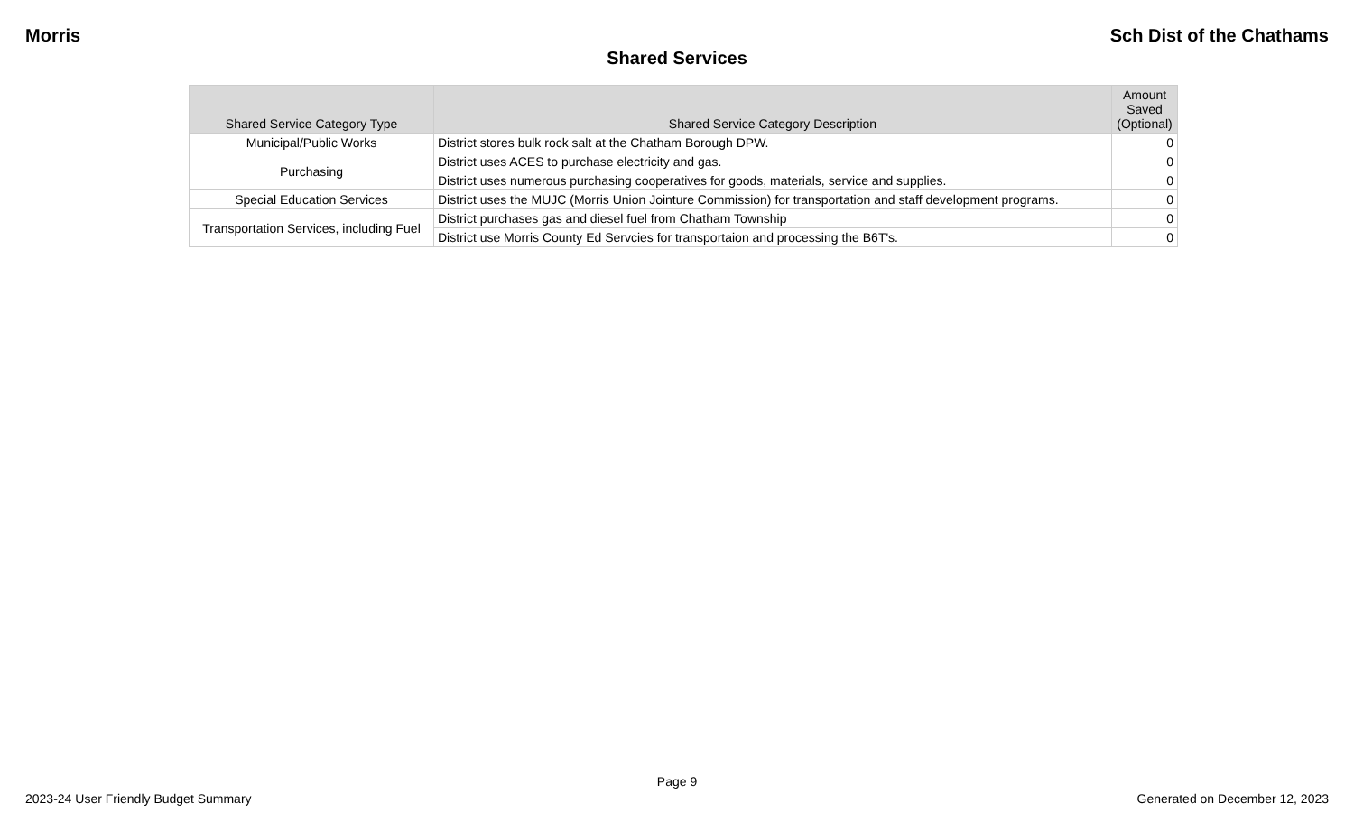Morris Sch Dist of the Chathams
Shared Services
| Shared Service Category Type | Shared Service Category Description | Amount Saved (Optional) |
| --- | --- | --- |
| Municipal/Public Works | District stores bulk rock salt at the Chatham Borough DPW. | 0 |
| Purchasing | District uses ACES to purchase electricity and gas. | 0 |
| | District uses numerous purchasing cooperatives for goods, materials, service and supplies. | 0 |
| Special Education Services | District uses the MUJC (Morris Union Jointure Commission) for transportation and staff development programs. | 0 |
| Transportation Services, including Fuel | District purchases gas and diesel fuel from Chatham Township | 0 |
| | District use Morris County Ed Servcies for transportaion and processing the B6T's. | 0 |
Page 9
2023-24 User Friendly Budget Summary Generated on December 12, 2023